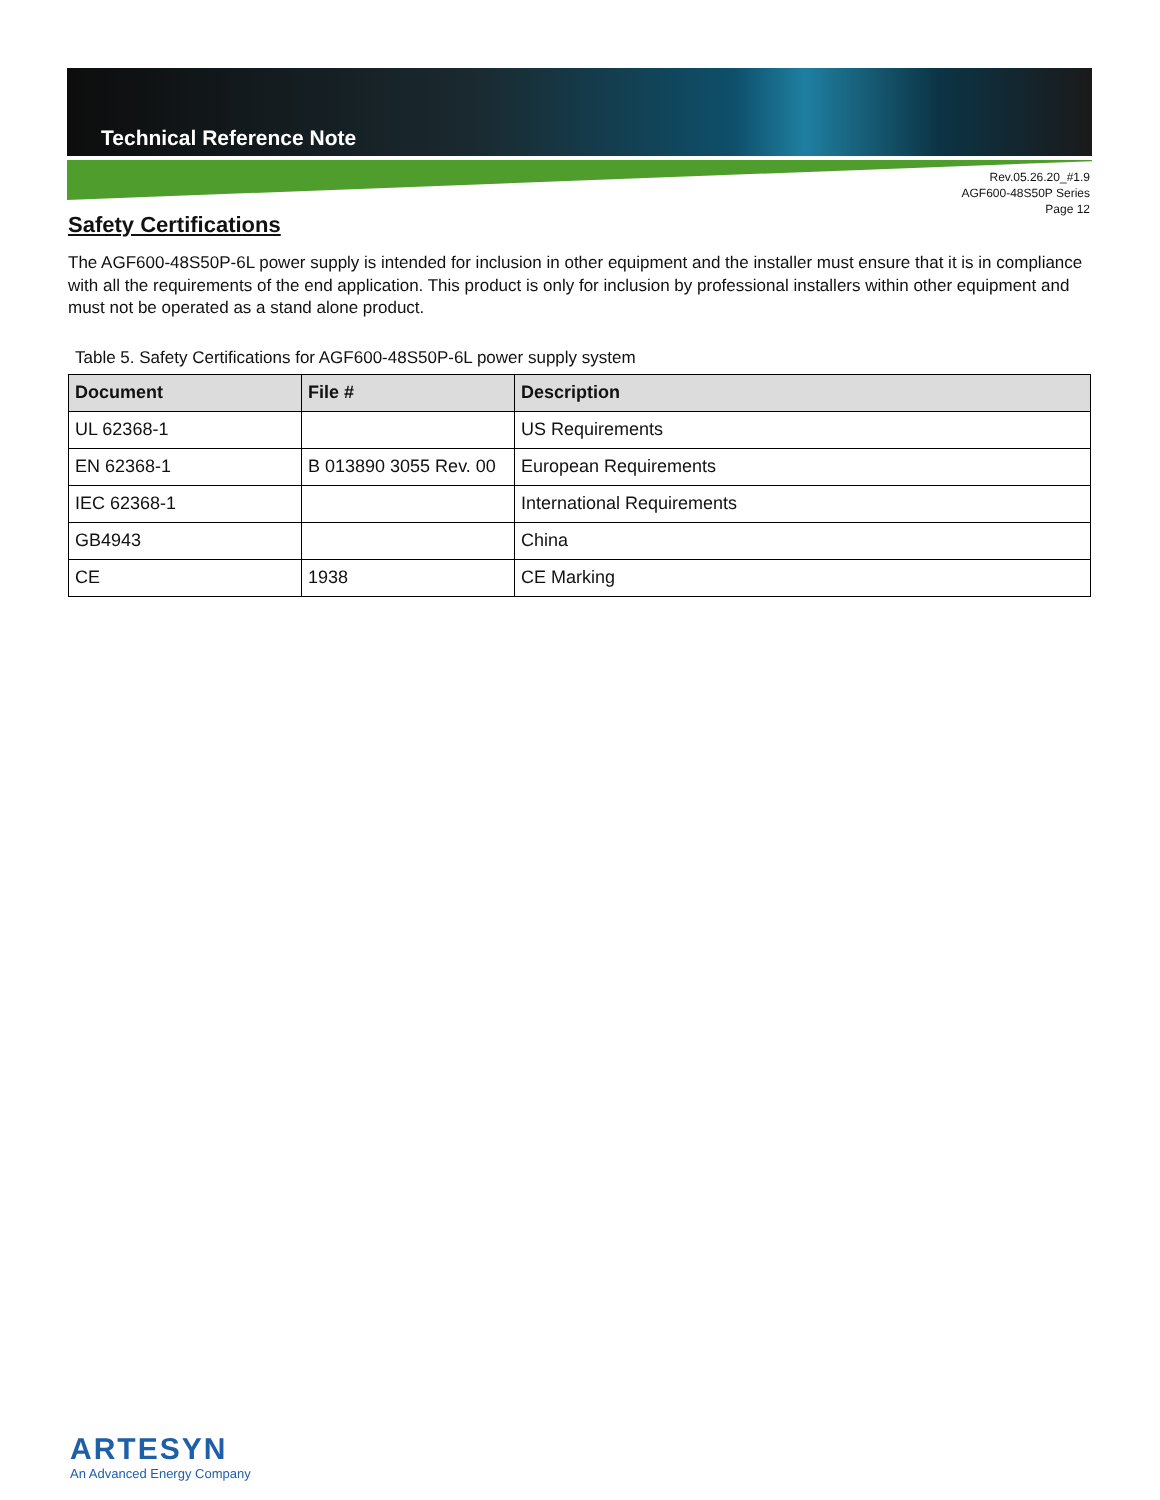Technical Reference Note
Rev.05.26.20_#1.9
AGF600-48S50P Series
Page 12
Safety Certifications
The AGF600-48S50P-6L power supply is intended for inclusion in other equipment and the installer must ensure that it is in compliance with all the requirements of the end application. This product is only for inclusion by professional installers within other equipment and must not be operated as a stand alone product.
Table 5. Safety Certifications for AGF600-48S50P-6L power supply system
| Document | File # | Description |
| --- | --- | --- |
| UL 62368-1 | | US Requirements |
| EN 62368-1 | B 013890 3055 Rev. 00 | European Requirements |
| IEC 62368-1 | | International Requirements |
| GB4943 | | China |
| CE | 1938 | CE Marking |
ARTESYN
An Advanced Energy Company